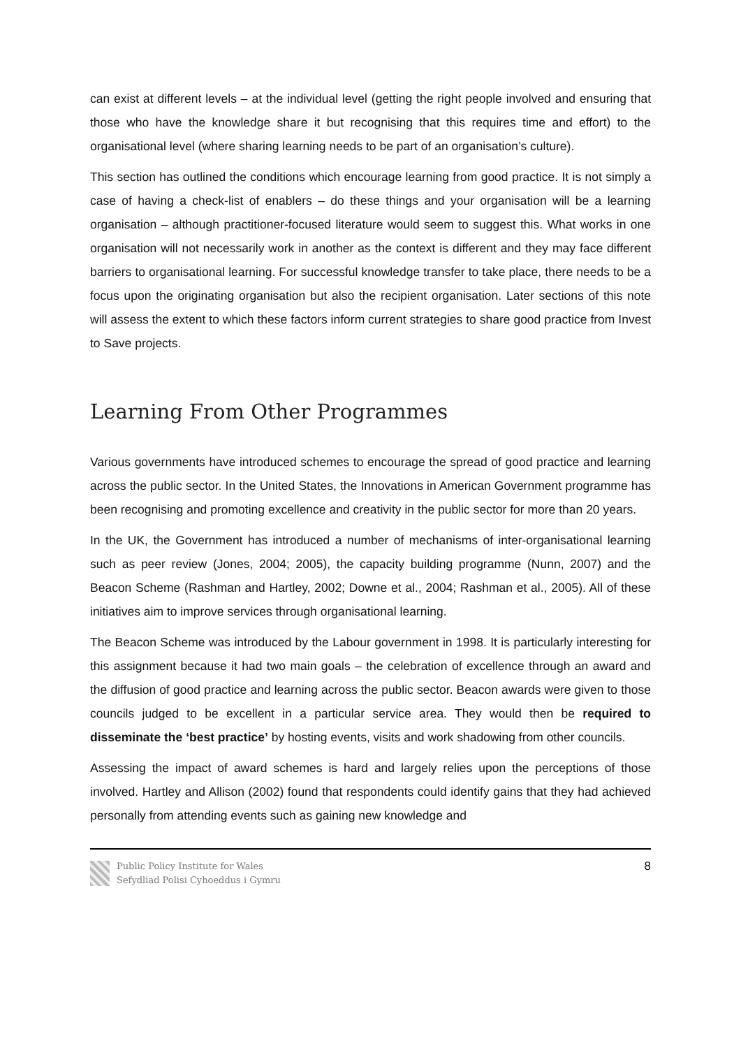can exist at different levels – at the individual level (getting the right people involved and ensuring that those who have the knowledge share it but recognising that this requires time and effort) to the organisational level (where sharing learning needs to be part of an organisation’s culture).
This section has outlined the conditions which encourage learning from good practice. It is not simply a case of having a check-list of enablers – do these things and your organisation will be a learning organisation – although practitioner-focused literature would seem to suggest this. What works in one organisation will not necessarily work in another as the context is different and they may face different barriers to organisational learning. For successful knowledge transfer to take place, there needs to be a focus upon the originating organisation but also the recipient organisation. Later sections of this note will assess the extent to which these factors inform current strategies to share good practice from Invest to Save projects.
Learning From Other Programmes
Various governments have introduced schemes to encourage the spread of good practice and learning across the public sector. In the United States, the Innovations in American Government programme has been recognising and promoting excellence and creativity in the public sector for more than 20 years.
In the UK, the Government has introduced a number of mechanisms of inter-organisational learning such as peer review (Jones, 2004; 2005), the capacity building programme (Nunn, 2007) and the Beacon Scheme (Rashman and Hartley, 2002; Downe et al., 2004; Rashman et al., 2005). All of these initiatives aim to improve services through organisational learning.
The Beacon Scheme was introduced by the Labour government in 1998. It is particularly interesting for this assignment because it had two main goals – the celebration of excellence through an award and the diffusion of good practice and learning across the public sector. Beacon awards were given to those councils judged to be excellent in a particular service area. They would then be required to disseminate the ‘best practice’ by hosting events, visits and work shadowing from other councils.
Assessing the impact of award schemes is hard and largely relies upon the perceptions of those involved. Hartley and Allison (2002) found that respondents could identify gains that they had achieved personally from attending events such as gaining new knowledge and
Public Policy Institute for Wales
Sefydliad Polisi Cyhoeddus i Gymru
8